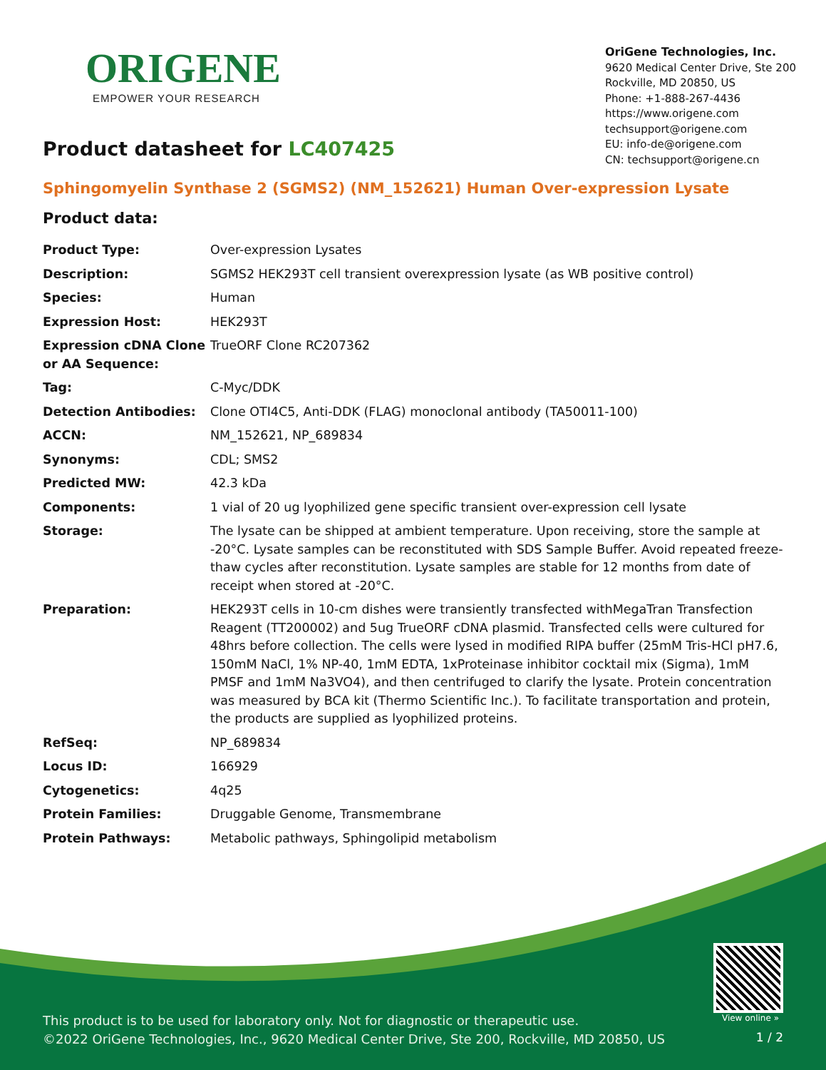ORIGENE
EMPOWER YOUR RESEARCH
OriGene Technologies, Inc.
9620 Medical Center Drive, Ste 200
Rockville, MD 20850, US
Phone: +1-888-267-4436
https://www.origene.com
techsupport@origene.com
EU: info-de@origene.com
CN: techsupport@origene.cn
Product datasheet for LC407425
Sphingomyelin Synthase 2 (SGMS2) (NM_152621) Human Over-expression Lysate
Product data:
| Product Type: | Over-expression Lysates |
| Description: | SGMS2 HEK293T cell transient overexpression lysate (as WB positive control) |
| Species: | Human |
| Expression Host: | HEK293T |
| Expression cDNA Clone or AA Sequence: | TrueORF Clone RC207362 |
| Tag: | C-Myc/DDK |
| Detection Antibodies: | Clone OTI4C5, Anti-DDK (FLAG) monoclonal antibody (TA50011-100) |
| ACCN: | NM_152621 , NP_689834 |
| Synonyms: | CDL; SMS2 |
| Predicted MW: | 42.3 kDa |
| Components: | 1 vial of 20 ug lyophilized gene specific transient over-expression cell lysate |
| Storage: | The lysate can be shipped at ambient temperature. Upon receiving, store the sample at -20°C. Lysate samples can be reconstituted with SDS Sample Buffer. Avoid repeated freeze-thaw cycles after reconstitution. Lysate samples are stable for 12 months from date of receipt when stored at -20°C. |
| Preparation: | HEK293T cells in 10-cm dishes were transiently transfected with MegaTran Transfection Reagent (TT200002) and 5ug TrueORF cDNA plasmid. Transfected cells were cultured for 48hrs before collection. The cells were lysed in modified RIPA buffer (25mM Tris-HCl pH7.6, 150mM NaCl, 1% NP-40, 1mM EDTA, 1xProteinase inhibitor cocktail mix (Sigma), 1mM PMSF and 1mM Na3VO4), and then centrifuged to clarify the lysate. Protein concentration was measured by BCA kit (Thermo Scientific Inc.). To facilitate transportation and protein, the products are supplied as lyophilized proteins. |
| RefSeq: | NP_689834 |
| Locus ID: | 166929 |
| Cytogenetics: | 4q25 |
| Protein Families: | Druggable Genome, Transmembrane |
| Protein Pathways: | Metabolic pathways, Sphingolipid metabolism |
View online »
This product is to be used for laboratory only. Not for diagnostic or therapeutic use.
©2022 OriGene Technologies, Inc., 9620 Medical Center Drive, Ste 200, Rockville, MD 20850, US
1 / 2